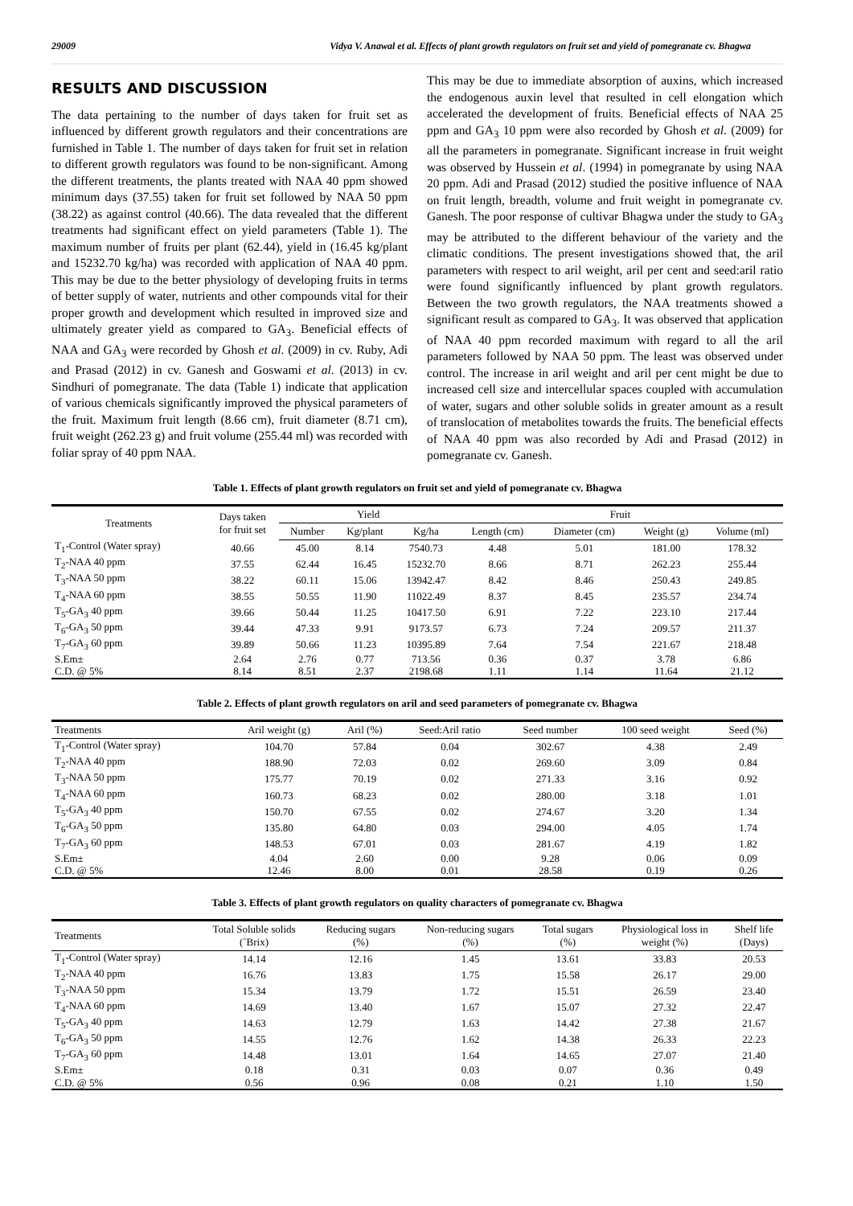29009 Vidya V. Anawal et al. Effects of plant growth regulators on fruit set and yield of pomegranate cv. Bhagwa
RESULTS AND DISCUSSION
The data pertaining to the number of days taken for fruit set as influenced by different growth regulators and their concentrations are furnished in Table 1. The number of days taken for fruit set in relation to different growth regulators was found to be non-significant. Among the different treatments, the plants treated with NAA 40 ppm showed minimum days (37.55) taken for fruit set followed by NAA 50 ppm (38.22) as against control (40.66). The data revealed that the different treatments had significant effect on yield parameters (Table 1). The maximum number of fruits per plant (62.44), yield in (16.45 kg/plant and 15232.70 kg/ha) was recorded with application of NAA 40 ppm. This may be due to the better physiology of developing fruits in terms of better supply of water, nutrients and other compounds vital for their proper growth and development which resulted in improved size and ultimately greater yield as compared to GA<sub>3</sub>. Beneficial effects of NAA and GA<sub>3</sub> were recorded by Ghosh et al. (2009) in cv. Ruby, Adi and Prasad (2012) in cv. Ganesh and Goswami et al. (2013) in cv. Sindhuri of pomegranate. The data (Table 1) indicate that application of various chemicals significantly improved the physical parameters of the fruit. Maximum fruit length (8.66 cm), fruit diameter (8.71 cm), fruit weight (262.23 g) and fruit volume (255.44 ml) was recorded with foliar spray of 40 ppm NAA.
This may be due to immediate absorption of auxins, which increased the endogenous auxin level that resulted in cell elongation which accelerated the development of fruits. Beneficial effects of NAA 25 ppm and GA<sub>3</sub> 10 ppm were also recorded by Ghosh et al. (2009) for all the parameters in pomegranate. Significant increase in fruit weight was observed by Hussein et al. (1994) in pomegranate by using NAA 20 ppm. Adi and Prasad (2012) studied the positive influence of NAA on fruit length, breadth, volume and fruit weight in pomegranate cv. Ganesh. The poor response of cultivar Bhagwa under the study to GA<sub>3</sub> may be attributed to the different behaviour of the variety and the climatic conditions. The present investigations showed that, the aril parameters with respect to aril weight, aril per cent and seed:aril ratio were found significantly influenced by plant growth regulators. Between the two growth regulators, the NAA treatments showed a significant result as compared to GA<sub>3</sub>. It was observed that application of NAA 40 ppm recorded maximum with regard to all the aril parameters followed by NAA 50 ppm. The least was observed under control. The increase in aril weight and aril per cent might be due to increased cell size and intercellular spaces coupled with accumulation of water, sugars and other soluble solids in greater amount as a result of translocation of metabolites towards the fruits. The beneficial effects of NAA 40 ppm was also recorded by Adi and Prasad (2012) in pomegranate cv. Ganesh.
Table 1. Effects of plant growth regulators on fruit set and yield of pomegranate cv. Bhagwa
| Treatments | Days taken for fruit set | Yield | | | Fruit | | | |
| --- | --- | --- | --- | --- | --- | --- | --- | --- |
| | | Number | Kg/plant | Kg/ha | Length (cm) | Diameter (cm) | Weight (g) | Volume (ml) |
| T<sub>1</sub>-Control (Water spray) | 40.66 | 45.00 | 8.14 | 7540.73 | 4.48 | 5.01 | 181.00 | 178.32 |
| T<sub>2</sub>-NAA 40 ppm | 37.55 | 62.44 | 16.45 | 15232.70 | 8.66 | 8.71 | 262.23 | 255.44 |
| T<sub>3</sub>-NAA 50 ppm | 38.22 | 60.11 | 15.06 | 13942.47 | 8.42 | 8.46 | 250.43 | 249.85 |
| T<sub>4</sub>-NAA 60 ppm | 38.55 | 50.55 | 11.90 | 11022.49 | 8.37 | 8.45 | 235.57 | 234.74 |
| T<sub>5</sub>-GA<sub>3</sub> 40 ppm | 39.66 | 50.44 | 11.25 | 10417.50 | 6.91 | 7.22 | 223.10 | 217.44 |
| T<sub>6</sub>-GA<sub>3</sub> 50 ppm | 39.44 | 47.33 | 9.91 | 9173.57 | 6.73 | 7.24 | 209.57 | 211.37 |
| T<sub>7</sub>-GA<sub>3</sub> 60 ppm | 39.89 | 50.66 | 11.23 | 10395.89 | 7.64 | 7.54 | 221.67 | 218.48 |
| S.Em± | 2.64 | 2.76 | 0.77 | 713.56 | 0.36 | 0.37 | 3.78 | 6.86 |
| C.D. @ 5% | 8.14 | 8.51 | 2.37 | 2198.68 | 1.11 | 1.14 | 11.64 | 21.12 |
Table 2. Effects of plant growth regulators on aril and seed parameters of pomegranate cv. Bhagwa
| Treatments | Aril weight (g) | Aril (%) | Seed:Aril ratio | Seed number | 100 seed weight | Seed (%) |
| --- | --- | --- | --- | --- | --- | --- |
| T<sub>1</sub>-Control (Water spray) | 104.70 | 57.84 | 0.04 | 302.67 | 4.38 | 2.49 |
| T<sub>2</sub>-NAA 40 ppm | 188.90 | 72.03 | 0.02 | 269.60 | 3.09 | 0.84 |
| T<sub>3</sub>-NAA 50 ppm | 175.77 | 70.19 | 0.02 | 271.33 | 3.16 | 0.92 |
| T<sub>4</sub>-NAA 60 ppm | 160.73 | 68.23 | 0.02 | 280.00 | 3.18 | 1.01 |
| T<sub>5</sub>-GA<sub>3</sub> 40 ppm | 150.70 | 67.55 | 0.02 | 274.67 | 3.20 | 1.34 |
| T<sub>6</sub>-GA<sub>3</sub> 50 ppm | 135.80 | 64.80 | 0.03 | 294.00 | 4.05 | 1.74 |
| T<sub>7</sub>-GA<sub>3</sub> 60 ppm | 148.53 | 67.01 | 0.03 | 281.67 | 4.19 | 1.82 |
| S.Em± | 4.04 | 2.60 | 0.00 | 9.28 | 0.06 | 0.09 |
| C.D. @ 5% | 12.46 | 8.00 | 0.01 | 28.58 | 0.19 | 0.26 |
Table 3. Effects of plant growth regulators on quality characters of pomegranate cv. Bhagwa
| Treatments | Total Soluble solids (˚Brix) | Reducing sugars (%) | Non-reducing sugars (%) | Total sugars (%) | Physiological loss in weight (%) | Shelf life (Days) |
| --- | --- | --- | --- | --- | --- | --- |
| T<sub>1</sub>-Control (Water spray) | 14.14 | 12.16 | 1.45 | 13.61 | 33.83 | 20.53 |
| T<sub>2</sub>-NAA 40 ppm | 16.76 | 13.83 | 1.75 | 15.58 | 26.17 | 29.00 |
| T<sub>3</sub>-NAA 50 ppm | 15.34 | 13.79 | 1.72 | 15.51 | 26.59 | 23.40 |
| T<sub>4</sub>-NAA 60 ppm | 14.69 | 13.40 | 1.67 | 15.07 | 27.32 | 22.47 |
| T<sub>5</sub>-GA<sub>3</sub> 40 ppm | 14.63 | 12.79 | 1.63 | 14.42 | 27.38 | 21.67 |
| T<sub>6</sub>-GA<sub>3</sub> 50 ppm | 14.55 | 12.76 | 1.62 | 14.38 | 26.33 | 22.23 |
| T<sub>7</sub>-GA<sub>3</sub> 60 ppm | 14.48 | 13.01 | 1.64 | 14.65 | 27.07 | 21.40 |
| S.Em± | 0.18 | 0.31 | 0.03 | 0.07 | 0.36 | 0.49 |
| C.D. @ 5% | 0.56 | 0.96 | 0.08 | 0.21 | 1.10 | 1.50 |